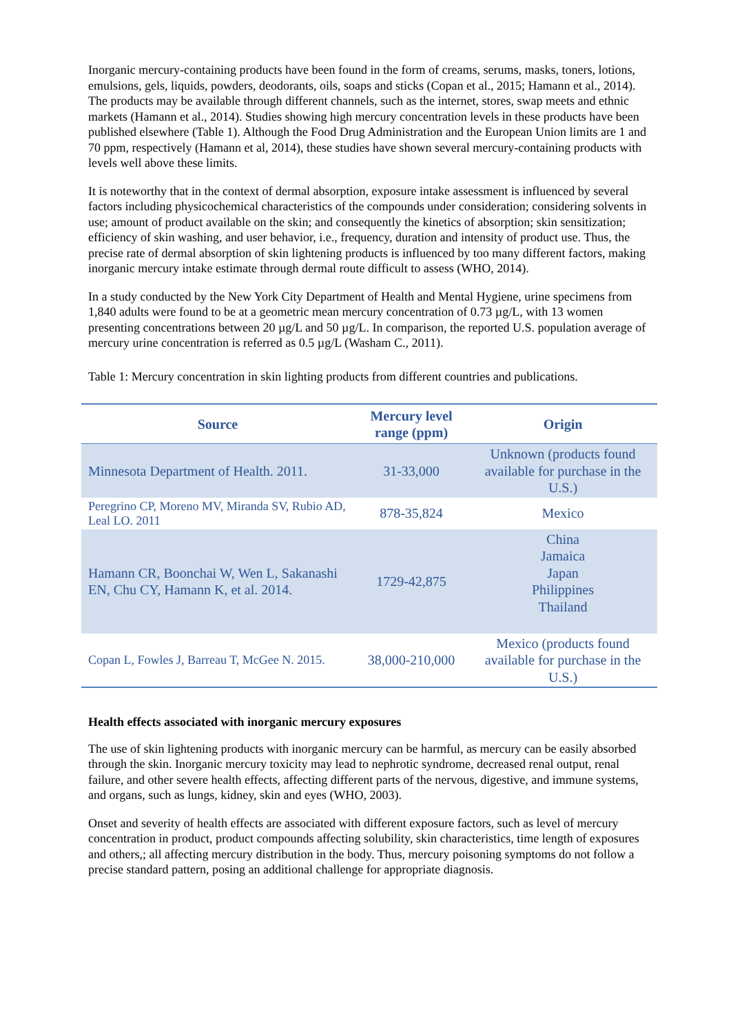Inorganic mercury-containing products have been found in the form of creams, serums, masks, toners, lotions, emulsions, gels, liquids, powders, deodorants, oils, soaps and sticks (Copan et al., 2015; Hamann et al., 2014). The products may be available through different channels, such as the internet, stores, swap meets and ethnic markets (Hamann et al., 2014). Studies showing high mercury concentration levels in these products have been published elsewhere (Table 1). Although the Food Drug Administration and the European Union limits are 1 and 70 ppm, respectively (Hamann et al, 2014), these studies have shown several mercury-containing products with levels well above these limits.
It is noteworthy that in the context of dermal absorption, exposure intake assessment is influenced by several factors including physicochemical characteristics of the compounds under consideration; considering solvents in use; amount of product available on the skin; and consequently the kinetics of absorption; skin sensitization; efficiency of skin washing, and user behavior, i.e., frequency, duration and intensity of product use. Thus, the precise rate of dermal absorption of skin lightening products is influenced by too many different factors, making inorganic mercury intake estimate through dermal route difficult to assess (WHO, 2014).
In a study conducted by the New York City Department of Health and Mental Hygiene, urine specimens from 1,840 adults were found to be at a geometric mean mercury concentration of 0.73 µg/L, with 13 women presenting concentrations between 20 µg/L and 50 µg/L. In comparison, the reported U.S. population average of mercury urine concentration is referred as 0.5 µg/L (Washam C., 2011).
Table 1: Mercury concentration in skin lighting products from different countries and publications.
| Source | Mercury level range (ppm) | Origin |
| --- | --- | --- |
| Minnesota Department of Health. 2011. | 31-33,000 | Unknown (products found available for purchase in the U.S.) |
| Peregrino CP, Moreno MV, Miranda SV, Rubio AD, Leal LO. 2011 | 878-35,824 | Mexico |
| Hamann CR, Boonchai W, Wen L, Sakanashi EN, Chu CY, Hamann K, et al. 2014. | 1729-42,875 | China Jamaica Japan Philippines Thailand |
| Copan L, Fowles J, Barreau T, McGee N. 2015. | 38,000-210,000 | Mexico (products found available for purchase in the U.S.) |
Health effects associated with inorganic mercury exposures
The use of skin lightening products with inorganic mercury can be harmful, as mercury can be easily absorbed through the skin. Inorganic mercury toxicity may lead to nephrotic syndrome, decreased renal output, renal failure, and other severe health effects, affecting different parts of the nervous, digestive, and immune systems, and organs, such as lungs, kidney, skin and eyes (WHO, 2003).
Onset and severity of health effects are associated with different exposure factors, such as level of mercury concentration in product, product compounds affecting solubility, skin characteristics, time length of exposures and others,; all affecting mercury distribution in the body. Thus, mercury poisoning symptoms do not follow a precise standard pattern, posing an additional challenge for appropriate diagnosis.